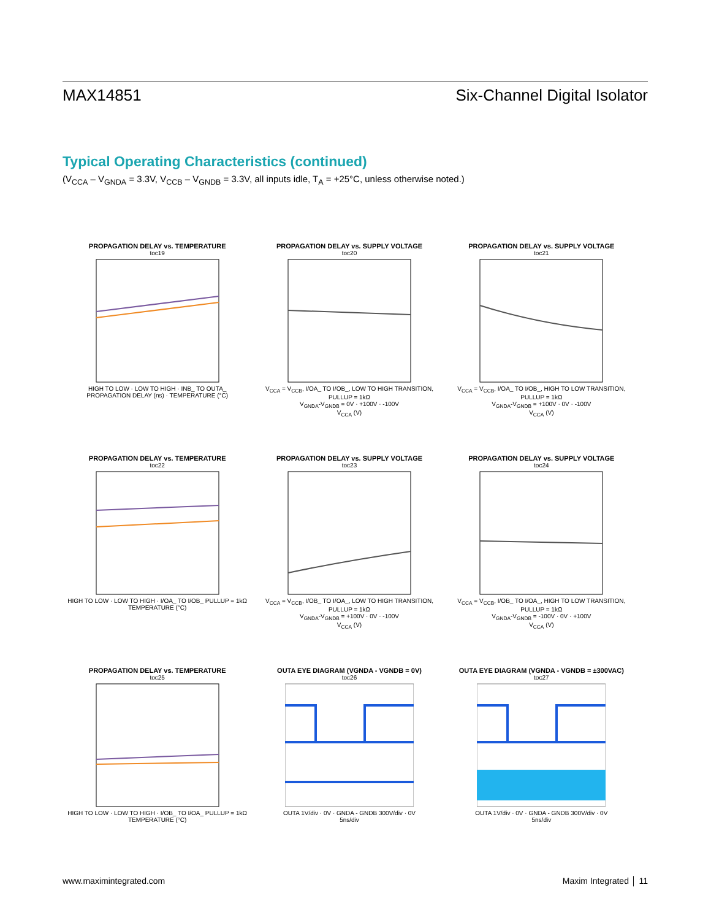MAX14851 Six-Channel Digital Isolator
Typical Operating Characteristics (continued)
(V<sub>CCA</sub> – V<sub>GNDA</sub> = 3.3V, V<sub>CCB</sub> – V<sub>GNDB</sub> = 3.3V, all inputs idle, T<sub>A</sub> = +25°C, unless otherwise noted.)
PROPAGATION DELAY vs. TEMPERATURE
toc19 HIGH TO LOW · LOW TO HIGH · INB_ TO OUTA_
PROPAGATION DELAY (ns) · TEMPERATURE (°C)
PROPAGATION DELAY vs. SUPPLY VOLTAGE
toc20 V<sub>CCA</sub> = V<sub>CCB</sub>, I/OA_ TO I/OB_, LOW TO HIGH TRANSITION, PULLUP = 1kΩ
V<sub>GNDA</sub>-V<sub>GNDB</sub> = 0V · +100V · -100V
V<sub>CCA</sub> (V)
PROPAGATION DELAY vs. SUPPLY VOLTAGE
toc21 V<sub>CCA</sub> = V<sub>CCB</sub>, I/OA_ TO I/OB_, HIGH TO LOW TRANSITION, PULLUP = 1kΩ
V<sub>GNDA</sub>-V<sub>GNDB</sub> = +100V · 0V · -100V
V<sub>CCA</sub> (V)
PROPAGATION DELAY vs. TEMPERATURE
toc22 HIGH TO LOW · LOW TO HIGH · I/OA_ TO I/OB_ PULLUP = 1kΩ
TEMPERATURE (°C)
PROPAGATION DELAY vs. SUPPLY VOLTAGE
toc23 V<sub>CCA</sub> = V<sub>CCB</sub>, I/OB_ TO I/OA_, LOW TO HIGH TRANSITION, PULLUP = 1kΩ
V<sub>GNDA</sub>-V<sub>GNDB</sub> = +100V · 0V · -100V
V<sub>CCA</sub> (V)
PROPAGATION DELAY vs. SUPPLY VOLTAGE
toc24 V<sub>CCA</sub> = V<sub>CCB</sub>, I/OB_ TO I/OA_, HIGH TO LOW TRANSITION, PULLUP = 1kΩ
V<sub>GNDA</sub>-V<sub>GNDB</sub> = -100V · 0V · +100V
V<sub>CCA</sub> (V)
PROPAGATION DELAY vs. TEMPERATURE
toc25 HIGH TO LOW · LOW TO HIGH · I/OB_ TO I/OA_ PULLUP = 1kΩ
TEMPERATURE (°C)
OUTA EYE DIAGRAM (VGNDA - VGNDB = 0V)
toc26 OUTA 1V/div · 0V · GNDA - GNDB 300V/div · 0V
5ns/div
OUTA EYE DIAGRAM (VGNDA - VGNDB = ±300VAC)
toc27 OUTA 1V/div · 0V · GNDA - GNDB 300V/div · 0V
5ns/div
www.maximintegrated.com Maxim Integrated │ 11